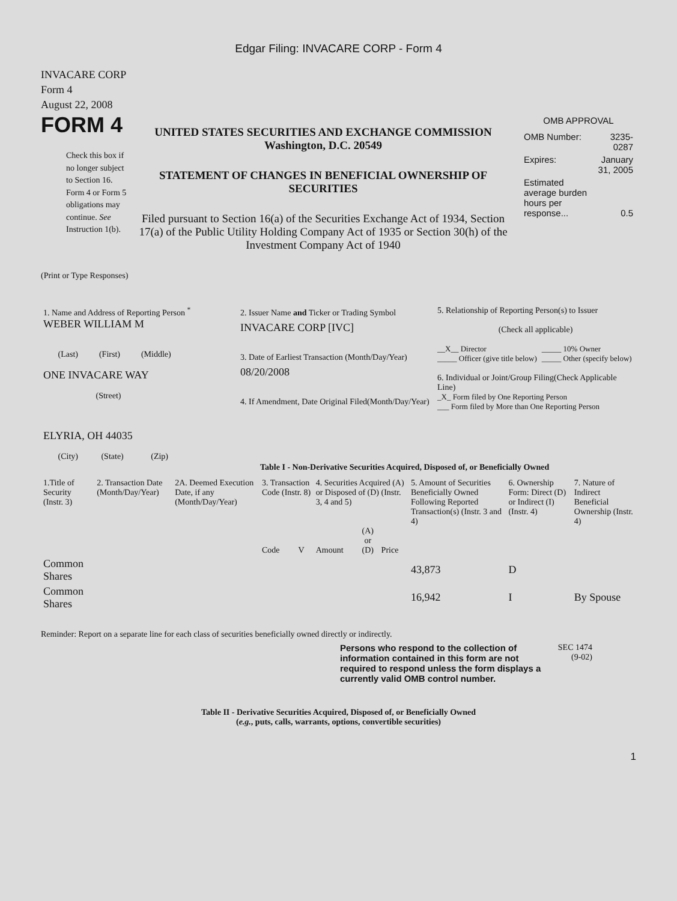Edgar Filing: INVACARE CORP - Form 4
INVACARE CORP
Form 4
August 22, 2008
FORM 4
Check this box if no longer subject to Section 16. Form 4 or Form 5 obligations may continue. See Instruction 1(b).
UNITED STATES SECURITIES AND EXCHANGE COMMISSION
Washington, D.C. 20549
STATEMENT OF CHANGES IN BENEFICIAL OWNERSHIP OF SECURITIES
Filed pursuant to Section 16(a) of the Securities Exchange Act of 1934, Section 17(a) of the Public Utility Holding Company Act of 1935 or Section 30(h) of the Investment Company Act of 1940
OMB APPROVAL
| OMB Number: | 3235-0287 |
| Expires: | January 31, 2005 |
| Estimated average burden hours per response... | 0.5 |
(Print or Type Responses)
| 1. Name and Address of Reporting Person <sup>*</sup> WEBER WILLIAM M (Last) (First) (Middle) ONE INVACARE WAY (Street) ELYRIA, OH 44035 (City) (State) (Zip) | 2. Issuer Name and Ticker or Trading Symbol INVACARE CORP [IVC] 3. Date of Earliest Transaction (Month/Day/Year) 08/20/2008 4. If Amendment, Date Original Filed(Month/Day/Year) | 5. Relationship of Reporting Person(s) to Issuer (Check all applicable) / __X__ Director _____ Officer (give title below) / _____ 10% Owner _____ Other (specify below) / 6. Individual or Joint/Group Filing(Check Applicable Line) _X_ Form filed by One Reporting Person ___ Form filed by More than One Reporting Person |
Table I - Non-Derivative Securities Acquired, Disposed of, or Beneficially Owned
| 1.Title of Security (Instr. 3) | 2. Transaction Date (Month/Day/Year) | 2A. Deemed Execution Date, if any (Month/Day/Year) | 3. Transaction Code (Instr. 8) | | 4. Securities Acquired (A) or Disposed of (D) (Instr. 3, 4 and 5) | | | 5. Amount of Securities Beneficially Owned Following Reported Transaction(s) (Instr. 3 and 4) | 6. Ownership Form: Direct (D) or Indirect (I) (Instr. 4) | 7. Nature of Indirect Beneficial Ownership (Instr. 4) |
| --- | --- | --- | --- | --- | --- | --- | --- | --- | --- | --- |
| | | | Code | V | Amount | (A) or (D) | Price | | | |
| Common Shares | | | | | | | | 43,873 | D | |
| Common Shares | | | | | | | | 16,942 | I | By Spouse |
Reminder: Report on a separate line for each class of securities beneficially owned directly or indirectly.
Persons who respond to the collection of information contained in this form are not required to respond unless the form displays a currently valid OMB control number.
SEC 1474
(9-02)
Table II - Derivative Securities Acquired, Disposed of, or Beneficially Owned
(e.g., puts, calls, warrants, options, convertible securities)
1